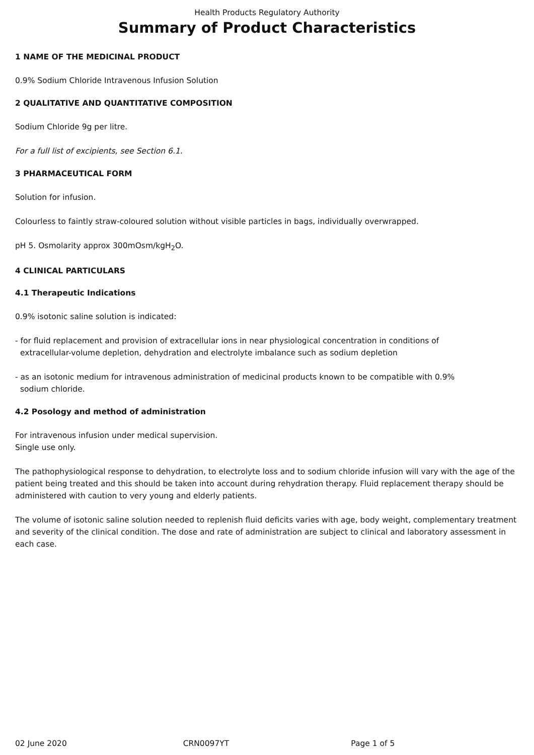Health Products Regulatory Authority
Summary of Product Characteristics
1 NAME OF THE MEDICINAL PRODUCT
0.9% Sodium Chloride Intravenous Infusion Solution
2 QUALITATIVE AND QUANTITATIVE COMPOSITION
Sodium Chloride 9g per litre.
For a full list of excipients, see Section 6.1.
3 PHARMACEUTICAL FORM
Solution for infusion.
Colourless to faintly straw-coloured solution without visible particles in bags, individually overwrapped.
pH 5. Osmolarity approx 300mOsm/kgH<sub>2</sub>O.
4 CLINICAL PARTICULARS
4.1 Therapeutic Indications
0.9% isotonic saline solution is indicated:
- for fluid replacement and provision of extracellular ions in near physiological concentration in conditions of
extracellular-volume depletion, dehydration and electrolyte imbalance such as sodium depletion
- as an isotonic medium for intravenous administration of medicinal products known to be compatible with 0.9%
sodium chloride.
4.2 Posology and method of administration
For intravenous infusion under medical supervision.
Single use only.
The pathophysiological response to dehydration, to electrolyte loss and to sodium chloride infusion will vary with the age of the patient being treated and this should be taken into account during rehydration therapy. Fluid replacement therapy should be administered with caution to very young and elderly patients.
The volume of isotonic saline solution needed to replenish fluid deficits varies with age, body weight, complementary treatment and severity of the clinical condition. The dose and rate of administration are subject to clinical and laboratory assessment in each case.
02 June 2020 CRN0097YT Page 1 of 5